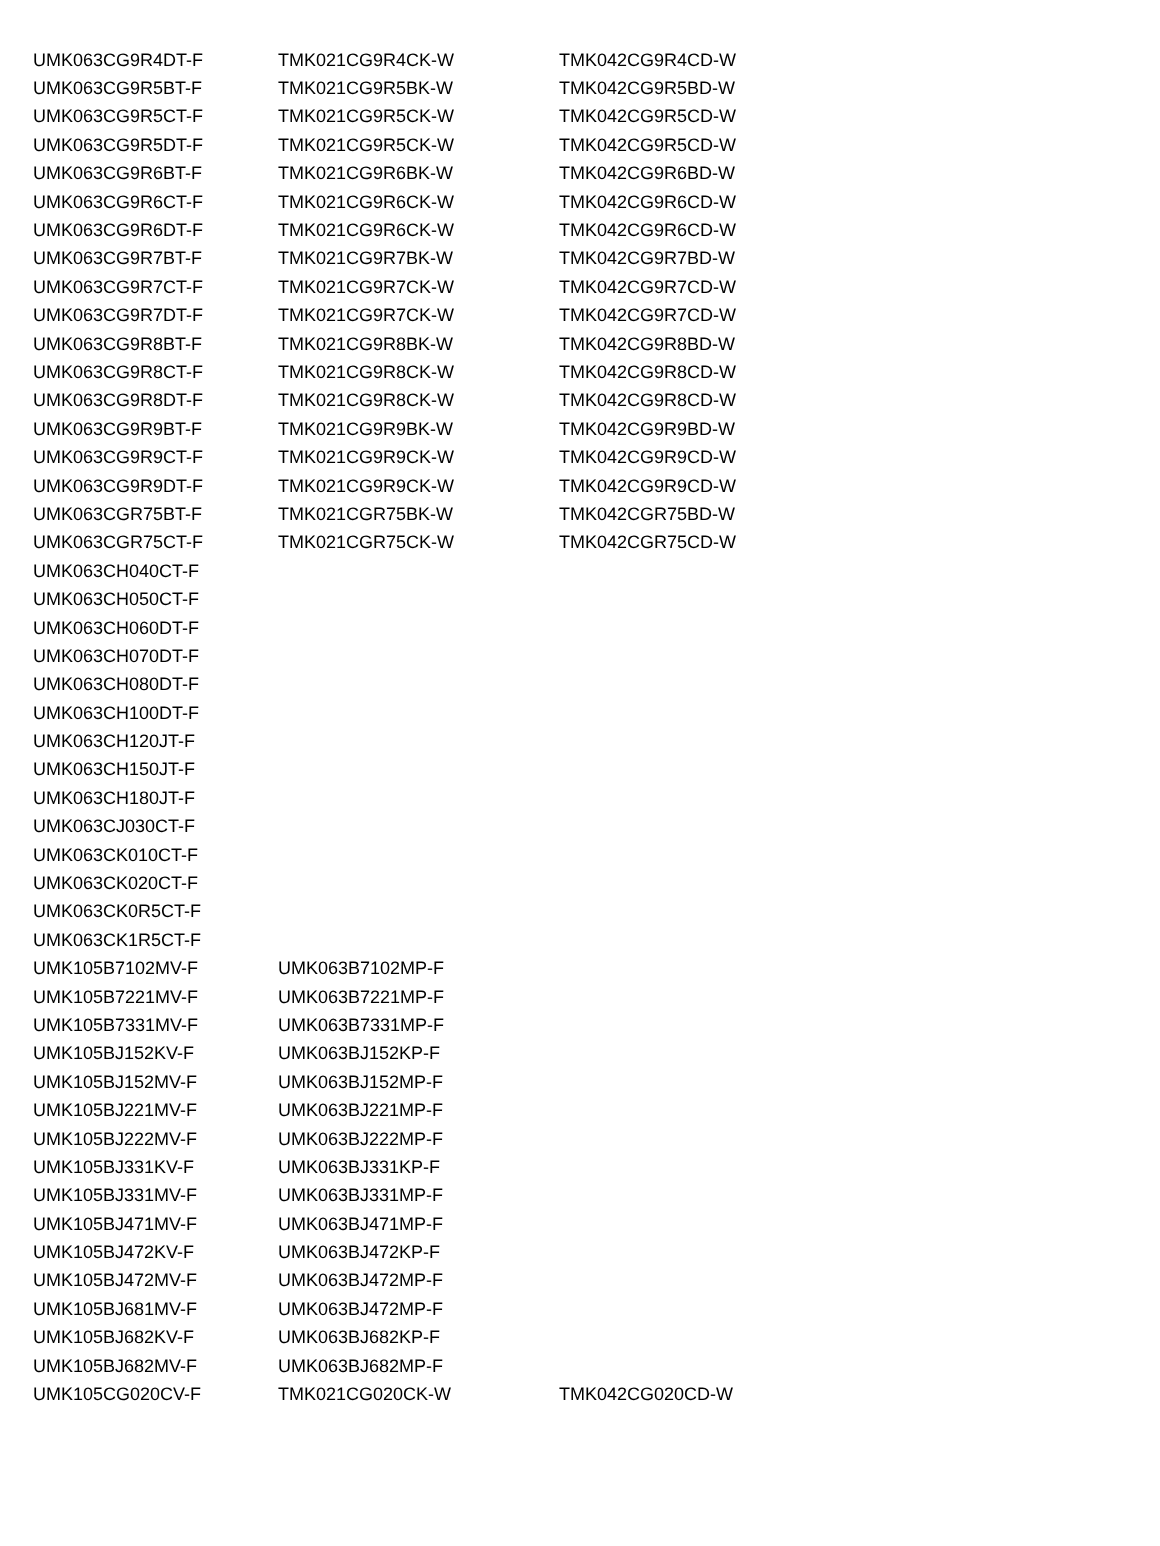| UMK063CG9R4DT-F | TMK021CG9R4CK-W | TMK042CG9R4CD-W |
| UMK063CG9R5BT-F | TMK021CG9R5BK-W | TMK042CG9R5BD-W |
| UMK063CG9R5CT-F | TMK021CG9R5CK-W | TMK042CG9R5CD-W |
| UMK063CG9R5DT-F | TMK021CG9R5CK-W | TMK042CG9R5CD-W |
| UMK063CG9R6BT-F | TMK021CG9R6BK-W | TMK042CG9R6BD-W |
| UMK063CG9R6CT-F | TMK021CG9R6CK-W | TMK042CG9R6CD-W |
| UMK063CG9R6DT-F | TMK021CG9R6CK-W | TMK042CG9R6CD-W |
| UMK063CG9R7BT-F | TMK021CG9R7BK-W | TMK042CG9R7BD-W |
| UMK063CG9R7CT-F | TMK021CG9R7CK-W | TMK042CG9R7CD-W |
| UMK063CG9R7DT-F | TMK021CG9R7CK-W | TMK042CG9R7CD-W |
| UMK063CG9R8BT-F | TMK021CG9R8BK-W | TMK042CG9R8BD-W |
| UMK063CG9R8CT-F | TMK021CG9R8CK-W | TMK042CG9R8CD-W |
| UMK063CG9R8DT-F | TMK021CG9R8CK-W | TMK042CG9R8CD-W |
| UMK063CG9R9BT-F | TMK021CG9R9BK-W | TMK042CG9R9BD-W |
| UMK063CG9R9CT-F | TMK021CG9R9CK-W | TMK042CG9R9CD-W |
| UMK063CG9R9DT-F | TMK021CG9R9CK-W | TMK042CG9R9CD-W |
| UMK063CGR75BT-F | TMK021CGR75BK-W | TMK042CGR75BD-W |
| UMK063CGR75CT-F | TMK021CGR75CK-W | TMK042CGR75CD-W |
| UMK063CH040CT-F | | |
| UMK063CH050CT-F | | |
| UMK063CH060DT-F | | |
| UMK063CH070DT-F | | |
| UMK063CH080DT-F | | |
| UMK063CH100DT-F | | |
| UMK063CH120JT-F | | |
| UMK063CH150JT-F | | |
| UMK063CH180JT-F | | |
| UMK063CJ030CT-F | | |
| UMK063CK010CT-F | | |
| UMK063CK020CT-F | | |
| UMK063CK0R5CT-F | | |
| UMK063CK1R5CT-F | | |
| UMK105B7102MV-F | UMK063B7102MP-F | |
| UMK105B7221MV-F | UMK063B7221MP-F | |
| UMK105B7331MV-F | UMK063B7331MP-F | |
| UMK105BJ152KV-F | UMK063BJ152KP-F | |
| UMK105BJ152MV-F | UMK063BJ152MP-F | |
| UMK105BJ221MV-F | UMK063BJ221MP-F | |
| UMK105BJ222MV-F | UMK063BJ222MP-F | |
| UMK105BJ331KV-F | UMK063BJ331KP-F | |
| UMK105BJ331MV-F | UMK063BJ331MP-F | |
| UMK105BJ471MV-F | UMK063BJ471MP-F | |
| UMK105BJ472KV-F | UMK063BJ472KP-F | |
| UMK105BJ472MV-F | UMK063BJ472MP-F | |
| UMK105BJ681MV-F | UMK063BJ472MP-F | |
| UMK105BJ682KV-F | UMK063BJ682KP-F | |
| UMK105BJ682MV-F | UMK063BJ682MP-F | |
| UMK105CG020CV-F | TMK021CG020CK-W | TMK042CG020CD-W |